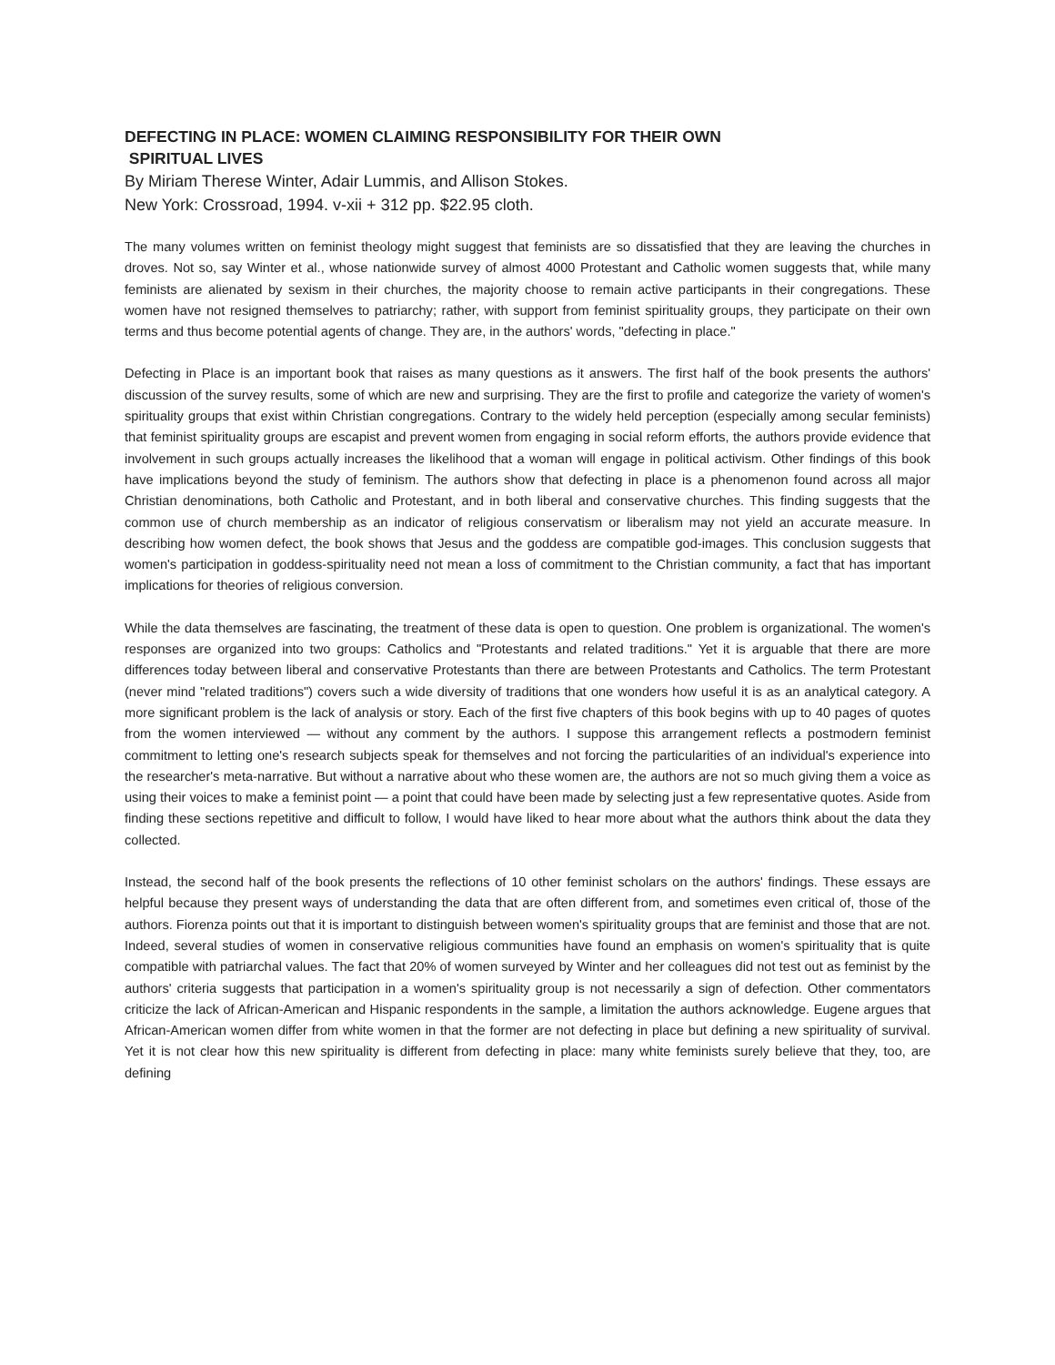DEFECTING IN PLACE: WOMEN CLAIMING RESPONSIBILITY FOR THEIR OWN
SPIRITUAL LIVES
By Miriam Therese Winter, Adair Lummis, and Allison Stokes.
New York: Crossroad, 1994. v-xii + 312 pp. $22.95 cloth.
The many volumes written on feminist theology might suggest that feminists are so dissatisfied that they are leaving the churches in droves. Not so, say Winter et al., whose nationwide survey of almost 4000 Protestant and Catholic women suggests that, while many feminists are alienated by sexism in their churches, the majority choose to remain active participants in their congregations. These women have not resigned themselves to patriarchy; rather, with support from feminist spirituality groups, they participate on their own terms and thus become potential agents of change. They are, in the authors' words, "defecting in place."
Defecting in Place is an important book that raises as many questions as it answers. The first half of the book presents the authors' discussion of the survey results, some of which are new and surprising. They are the first to profile and categorize the variety of women's spirituality groups that exist within Christian congregations. Contrary to the widely held perception (especially among secular feminists) that feminist spirituality groups are escapist and prevent women from engaging in social reform efforts, the authors provide evidence that involvement in such groups actually increases the likelihood that a woman will engage in political activism. Other findings of this book have implications beyond the study of feminism. The authors show that defecting in place is a phenomenon found across all major Christian denominations, both Catholic and Protestant, and in both liberal and conservative churches. This finding suggests that the common use of church membership as an indicator of religious conservatism or liberalism may not yield an accurate measure. In describing how women defect, the book shows that Jesus and the goddess are compatible god-images. This conclusion suggests that women's participation in goddess-spirituality need not mean a loss of commitment to the Christian community, a fact that has important implications for theories of religious conversion.
While the data themselves are fascinating, the treatment of these data is open to question. One problem is organizational. The women's responses are organized into two groups: Catholics and "Protestants and related traditions." Yet it is arguable that there are more differences today between liberal and conservative Protestants than there are between Protestants and Catholics. The term Protestant (never mind "related traditions") covers such a wide diversity of traditions that one wonders how useful it is as an analytical category. A more significant problem is the lack of analysis or story. Each of the first five chapters of this book begins with up to 40 pages of quotes from the women interviewed — without any comment by the authors. I suppose this arrangement reflects a postmodern feminist commitment to letting one's research subjects speak for themselves and not forcing the particularities of an individual's experience into the researcher's meta-narrative. But without a narrative about who these women are, the authors are not so much giving them a voice as using their voices to make a feminist point — a point that could have been made by selecting just a few representative quotes. Aside from finding these sections repetitive and difficult to follow, I would have liked to hear more about what the authors think about the data they collected.
Instead, the second half of the book presents the reflections of 10 other feminist scholars on the authors' findings. These essays are helpful because they present ways of understanding the data that are often different from, and sometimes even critical of, those of the authors. Fiorenza points out that it is important to distinguish between women's spirituality groups that are feminist and those that are not. Indeed, several studies of women in conservative religious communities have found an emphasis on women's spirituality that is quite compatible with patriarchal values. The fact that 20% of women surveyed by Winter and her colleagues did not test out as feminist by the authors' criteria suggests that participation in a women's spirituality group is not necessarily a sign of defection. Other commentators criticize the lack of African-American and Hispanic respondents in the sample, a limitation the authors acknowledge. Eugene argues that African-American women differ from white women in that the former are not defecting in place but defining a new spirituality of survival. Yet it is not clear how this new spirituality is different from defecting in place: many white feminists surely believe that they, too, are defining